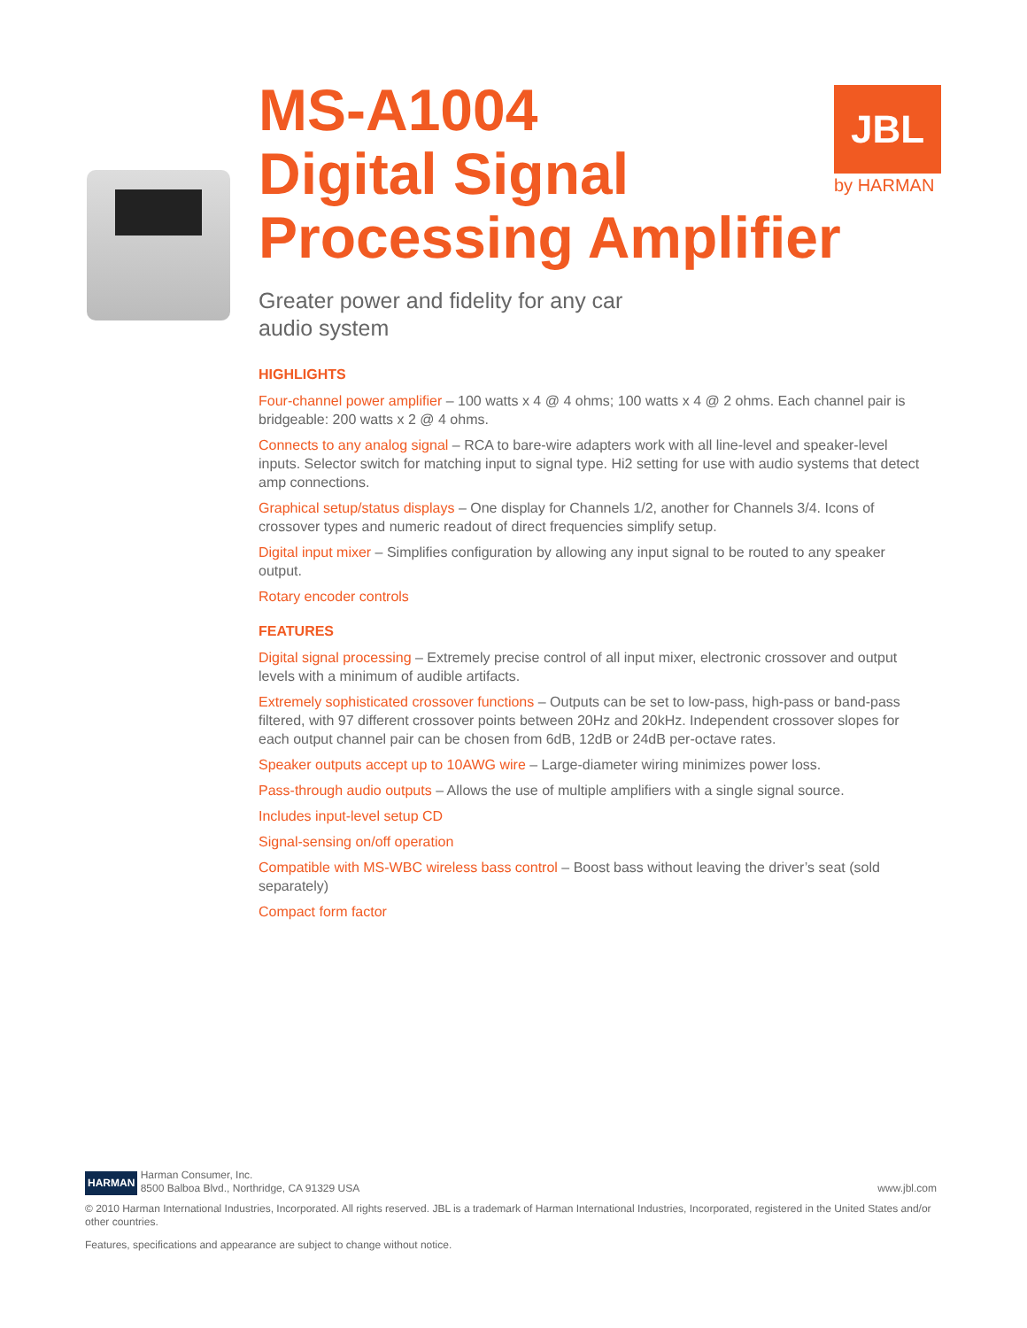JBL
by HARMAN
MS-A1004
Digital Signal
Processing Amplifier
Greater power and fidelity for any car audio system
HIGHLIGHTS
Four-channel power amplifier – 100 watts x 4 @ 4 ohms; 100 watts x 4 @ 2 ohms. Each channel pair is bridgeable: 200 watts x 2 @ 4 ohms.
Connects to any analog signal – RCA to bare-wire adapters work with all line-level and speaker-level inputs. Selector switch for matching input to signal type. Hi2 setting for use with audio systems that detect amp connections.
Graphical setup/status displays – One display for Channels 1/2, another for Channels 3/4. Icons of crossover types and numeric readout of direct frequencies simplify setup.
Digital input mixer – Simplifies configuration by allowing any input signal to be routed to any speaker output.
Rotary encoder controls
FEATURES
Digital signal processing – Extremely precise control of all input mixer, electronic crossover and output levels with a minimum of audible artifacts.
Extremely sophisticated crossover functions – Outputs can be set to low-pass, high-pass or band-pass filtered, with 97 different crossover points between 20Hz and 20kHz. Independent crossover slopes for each output channel pair can be chosen from 6dB, 12dB or 24dB per-octave rates.
Speaker outputs accept up to 10AWG wire – Large-diameter wiring minimizes power loss.
Pass-through audio outputs – Allows the use of multiple amplifiers with a single signal source.
Includes input-level setup CD
Signal-sensing on/off operation
Compatible with MS-WBC wireless bass control – Boost bass without leaving the driver’s seat (sold separately)
Compact form factor
HARMAN Harman Consumer, Inc.
8500 Balboa Blvd., Northridge, CA 91329 USA
www.jbl.com
© 2010 Harman International Industries, Incorporated. All rights reserved. JBL is a trademark of Harman International Industries, Incorporated, registered in the United States and/or other countries.
Features, specifications and appearance are subject to change without notice.